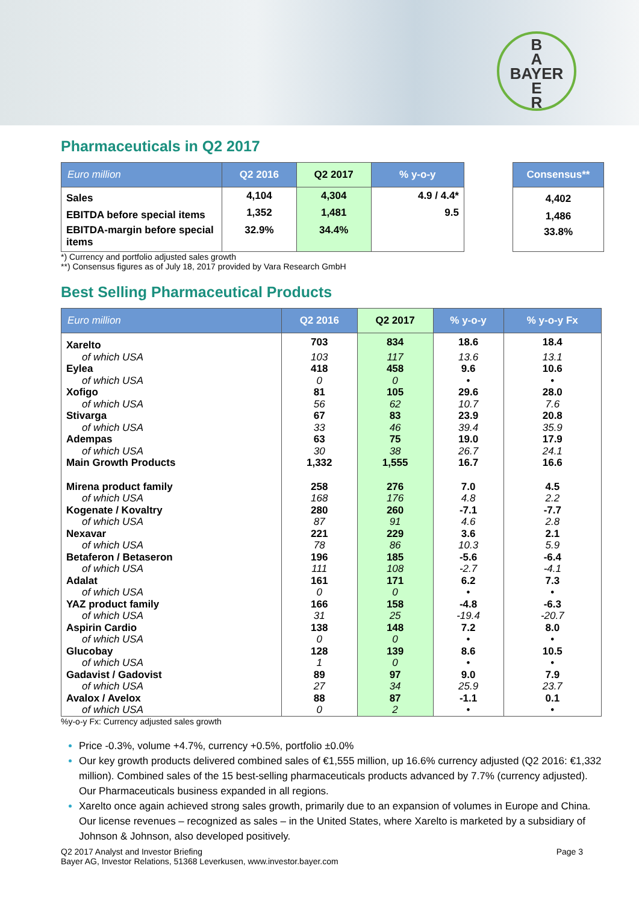B
A
BAYER
E
R
Pharmaceuticals in Q2 2017
| Euro million | Q2 2016 | Q2 2017 | % y-o-y |
| --- | --- | --- | --- |
| Sales | 4,104 | 4,304 | 4.9 / 4.4* |
| EBITDA before special items | 1,352 | 1,481 | 9.5 |
| EBITDA-margin before special items | 32.9% | 34.4% | |
| Consensus** |
| --- |
| 4,402 |
| 1,486 |
| 33.8% |
*) Currency and portfolio adjusted sales growth
**) Consensus figures as of July 18, 2017 provided by Vara Research GmbH
Best Selling Pharmaceutical Products
| Euro million | Q2 2016 | Q2 2017 | % y-o-y | % y-o-y Fx |
| --- | --- | --- | --- | --- |
| Xarelto | 703 | 834 | 18.6 | 18.4 |
| of which USA | 103 | 117 | 13.6 | 13.1 |
| Eylea | 418 | 458 | 9.6 | 10.6 |
| of which USA | 0 | 0 | • | • |
| Xofigo | 81 | 105 | 29.6 | 28.0 |
| of which USA | 56 | 62 | 10.7 | 7.6 |
| Stivarga | 67 | 83 | 23.9 | 20.8 |
| of which USA | 33 | 46 | 39.4 | 35.9 |
| Adempas | 63 | 75 | 19.0 | 17.9 |
| of which USA | 30 | 38 | 26.7 | 24.1 |
| Main Growth Products | 1,332 | 1,555 | 16.7 | 16.6 |
| Mirena product family | 258 | 276 | 7.0 | 4.5 |
| of which USA | 168 | 176 | 4.8 | 2.2 |
| Kogenate / Kovaltry | 280 | 260 | -7.1 | -7.7 |
| of which USA | 87 | 91 | 4.6 | 2.8 |
| Nexavar | 221 | 229 | 3.6 | 2.1 |
| of which USA | 78 | 86 | 10.3 | 5.9 |
| Betaferon / Betaseron | 196 | 185 | -5.6 | -6.4 |
| of which USA | 111 | 108 | -2.7 | -4.1 |
| Adalat | 161 | 171 | 6.2 | 7.3 |
| of which USA | 0 | 0 | • | • |
| YAZ product family | 166 | 158 | -4.8 | -6.3 |
| of which USA | 31 | 25 | -19.4 | -20.7 |
| Aspirin Cardio | 138 | 148 | 7.2 | 8.0 |
| of which USA | 0 | 0 | • | • |
| Glucobay | 128 | 139 | 8.6 | 10.5 |
| of which USA | 1 | 0 | • | • |
| Gadavist / Gadovist | 89 | 97 | 9.0 | 7.9 |
| of which USA | 27 | 34 | 25.9 | 23.7 |
| Avalox / Avelox | 88 | 87 | -1.1 | 0.1 |
| of which USA | 0 | 2 | • | • |
%y-o-y Fx: Currency adjusted sales growth
Price -0.3%, volume +4.7%, currency +0.5%, portfolio ±0.0%
Our key growth products delivered combined sales of €1,555 million, up 16.6% currency adjusted (Q2 2016: €1,332 million). Combined sales of the 15 best-selling pharmaceuticals products advanced by 7.7% (currency adjusted). Our Pharmaceuticals business expanded in all regions.
Xarelto once again achieved strong sales growth, primarily due to an expansion of volumes in Europe and China. Our license revenues – recognized as sales – in the United States, where Xarelto is marketed by a subsidiary of Johnson & Johnson, also developed positively.
Q2 2017 Analyst and Investor Briefing
Bayer AG, Investor Relations, 51368 Leverkusen, www.investor.bayer.com Page 3